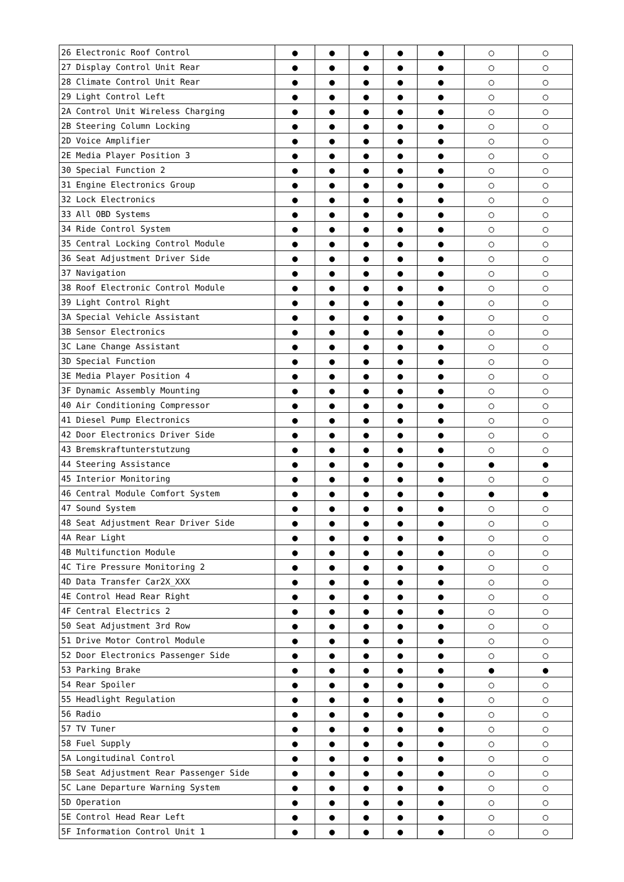| 26 Electronic Roof Control | ● | ● | ● | ● | ● | ○ | ○ |
| 27 Display Control Unit Rear | ● | ● | ● | ● | ● | ○ | ○ |
| 28 Climate Control Unit Rear | ● | ● | ● | ● | ● | ○ | ○ |
| 29 Light Control Left | ● | ● | ● | ● | ● | ○ | ○ |
| 2A Control Unit Wireless Charging | ● | ● | ● | ● | ● | ○ | ○ |
| 2B Steering Column Locking | ● | ● | ● | ● | ● | ○ | ○ |
| 2D Voice Amplifier | ● | ● | ● | ● | ● | ○ | ○ |
| 2E Media Player Position 3 | ● | ● | ● | ● | ● | ○ | ○ |
| 30 Special Function 2 | ● | ● | ● | ● | ● | ○ | ○ |
| 31 Engine Electronics Group | ● | ● | ● | ● | ● | ○ | ○ |
| 32 Lock Electronics | ● | ● | ● | ● | ● | ○ | ○ |
| 33 All OBD Systems | ● | ● | ● | ● | ● | ○ | ○ |
| 34 Ride Control System | ● | ● | ● | ● | ● | ○ | ○ |
| 35 Central Locking Control Module | ● | ● | ● | ● | ● | ○ | ○ |
| 36 Seat Adjustment Driver Side | ● | ● | ● | ● | ● | ○ | ○ |
| 37 Navigation | ● | ● | ● | ● | ● | ○ | ○ |
| 38 Roof Electronic Control Module | ● | ● | ● | ● | ● | ○ | ○ |
| 39 Light Control Right | ● | ● | ● | ● | ● | ○ | ○ |
| 3A Special Vehicle Assistant | ● | ● | ● | ● | ● | ○ | ○ |
| 3B Sensor Electronics | ● | ● | ● | ● | ● | ○ | ○ |
| 3C Lane Change Assistant | ● | ● | ● | ● | ● | ○ | ○ |
| 3D Special Function | ● | ● | ● | ● | ● | ○ | ○ |
| 3E Media Player Position 4 | ● | ● | ● | ● | ● | ○ | ○ |
| 3F Dynamic Assembly Mounting | ● | ● | ● | ● | ● | ○ | ○ |
| 40 Air Conditioning Compressor | ● | ● | ● | ● | ● | ○ | ○ |
| 41 Diesel Pump Electronics | ● | ● | ● | ● | ● | ○ | ○ |
| 42 Door Electronics Driver Side | ● | ● | ● | ● | ● | ○ | ○ |
| 43 Bremskraftunterstutzung | ● | ● | ● | ● | ● | ○ | ○ |
| 44 Steering Assistance | ● | ● | ● | ● | ● | ● | ● |
| 45 Interior Monitoring | ● | ● | ● | ● | ● | ○ | ○ |
| 46 Central Module Comfort System | ● | ● | ● | ● | ● | ● | ● |
| 47 Sound System | ● | ● | ● | ● | ● | ○ | ○ |
| 48 Seat Adjustment Rear Driver Side | ● | ● | ● | ● | ● | ○ | ○ |
| 4A Rear Light | ● | ● | ● | ● | ● | ○ | ○ |
| 4B Multifunction Module | ● | ● | ● | ● | ● | ○ | ○ |
| 4C Tire Pressure Monitoring 2 | ● | ● | ● | ● | ● | ○ | ○ |
| 4D Data Transfer Car2X_XXX | ● | ● | ● | ● | ● | ○ | ○ |
| 4E Control Head Rear Right | ● | ● | ● | ● | ● | ○ | ○ |
| 4F Central Electrics 2 | ● | ● | ● | ● | ● | ○ | ○ |
| 50 Seat Adjustment 3rd Row | ● | ● | ● | ● | ● | ○ | ○ |
| 51 Drive Motor Control Module | ● | ● | ● | ● | ● | ○ | ○ |
| 52 Door Electronics Passenger Side | ● | ● | ● | ● | ● | ○ | ○ |
| 53 Parking Brake | ● | ● | ● | ● | ● | ● | ● |
| 54 Rear Spoiler | ● | ● | ● | ● | ● | ○ | ○ |
| 55 Headlight Regulation | ● | ● | ● | ● | ● | ○ | ○ |
| 56 Radio | ● | ● | ● | ● | ● | ○ | ○ |
| 57 TV Tuner | ● | ● | ● | ● | ● | ○ | ○ |
| 58 Fuel Supply | ● | ● | ● | ● | ● | ○ | ○ |
| 5A Longitudinal Control | ● | ● | ● | ● | ● | ○ | ○ |
| 5B Seat Adjustment Rear Passenger Side | ● | ● | ● | ● | ● | ○ | ○ |
| 5C Lane Departure Warning System | ● | ● | ● | ● | ● | ○ | ○ |
| 5D Operation | ● | ● | ● | ● | ● | ○ | ○ |
| 5E Control Head Rear Left | ● | ● | ● | ● | ● | ○ | ○ |
| 5F Information Control Unit 1 | ● | ● | ● | ● | ● | ○ | ○ |